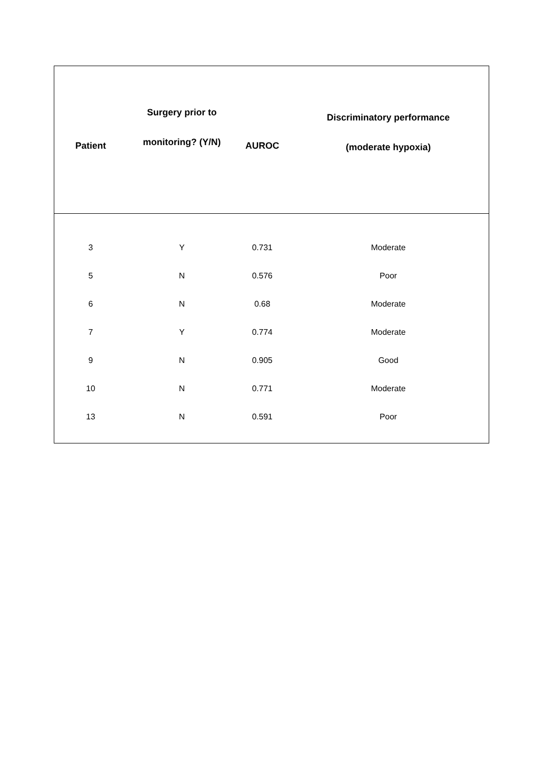| Patient | Surgery prior to monitoring? (Y/N) | AUROC | Discriminatory performance (moderate hypoxia) |
| --- | --- | --- | --- |
| 3 | Y | 0.731 | Moderate |
| 5 | N | 0.576 | Poor |
| 6 | N | 0.68 | Moderate |
| 7 | Y | 0.774 | Moderate |
| 9 | N | 0.905 | Good |
| 10 | N | 0.771 | Moderate |
| 13 | N | 0.591 | Poor |